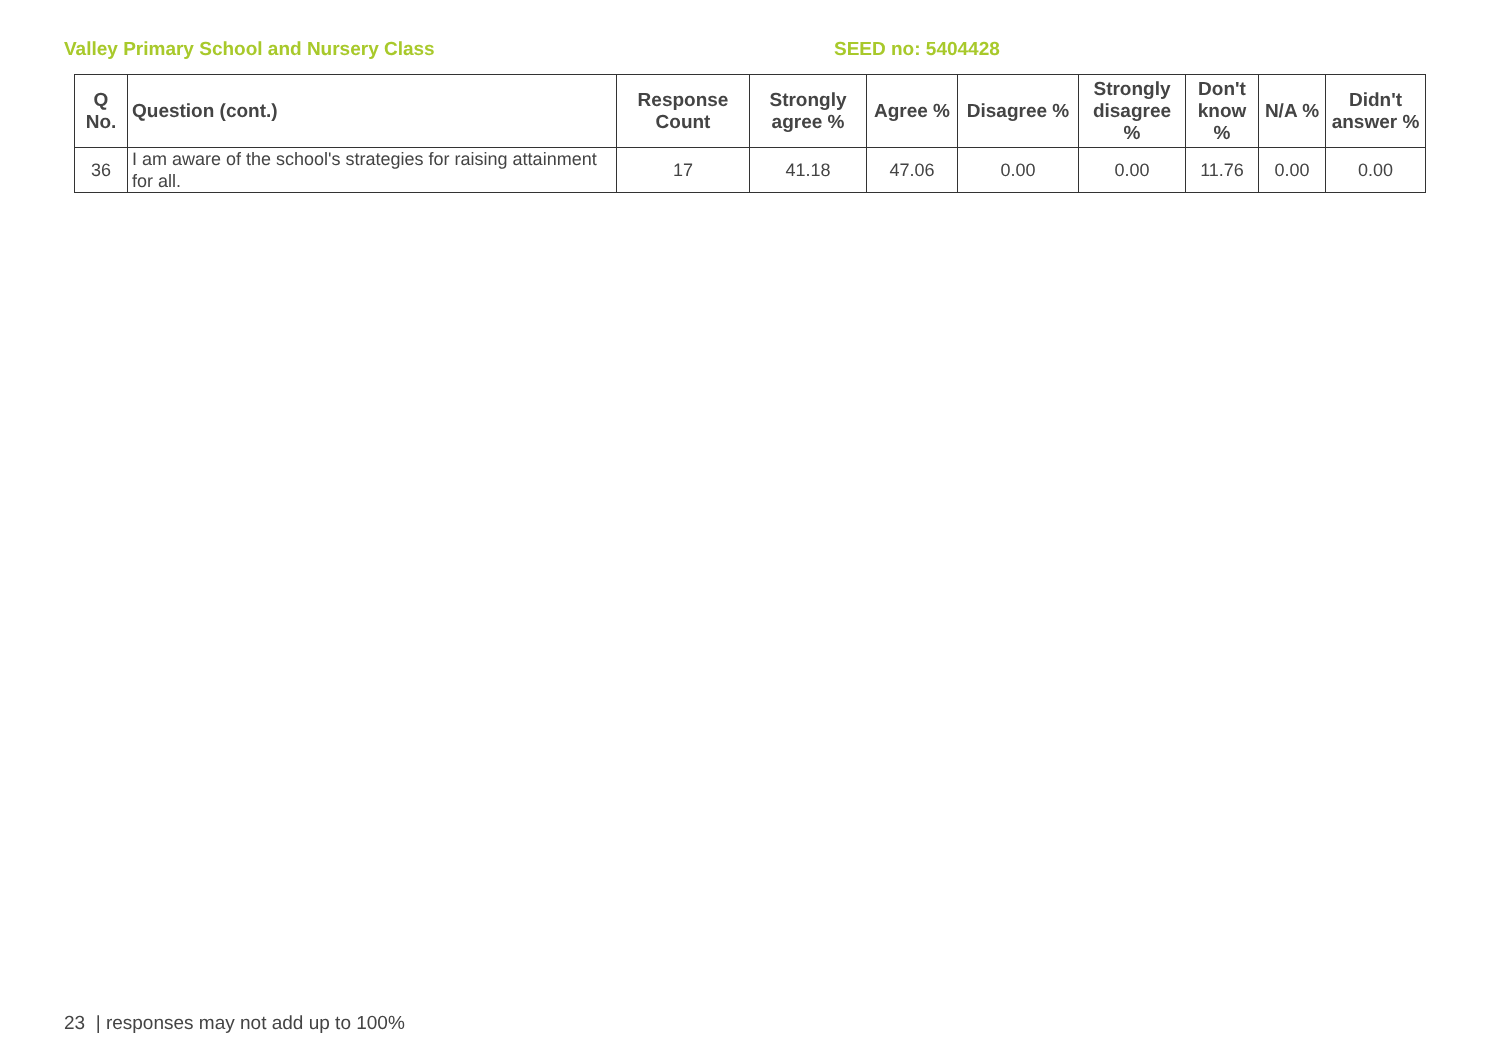Valley Primary School and Nursery Class SEED no: 5404428
| Q No. | Question (cont.) | Response Count | Strongly agree % | Agree % | Disagree % | Strongly disagree % | Don't know % | N/A % | Didn't answer % |
| --- | --- | --- | --- | --- | --- | --- | --- | --- | --- |
| 36 | I am aware of the school's strategies for raising attainment for all. | 17 | 41.18 | 47.06 | 0.00 | 0.00 | 11.76 | 0.00 | 0.00 |
23 | responses may not add up to 100%